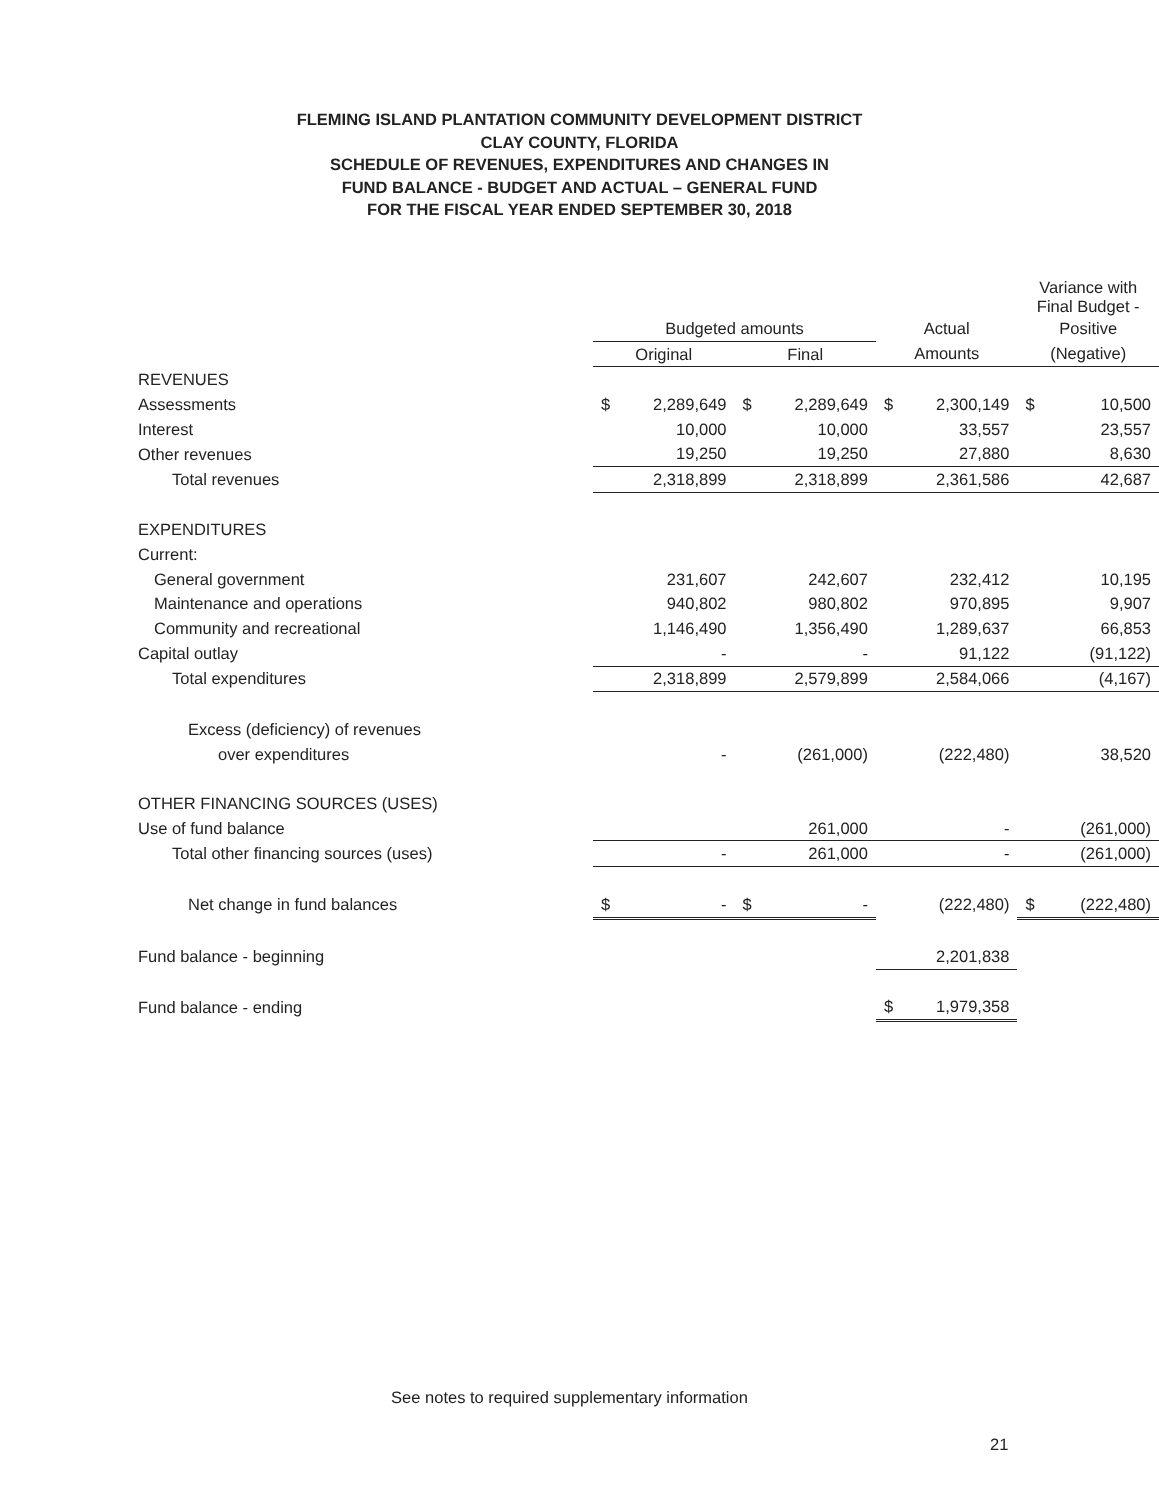FLEMING ISLAND PLANTATION COMMUNITY DEVELOPMENT DISTRICT
CLAY COUNTY, FLORIDA
SCHEDULE OF REVENUES, EXPENDITURES AND CHANGES IN
FUND BALANCE - BUDGET AND ACTUAL – GENERAL FUND
FOR THE FISCAL YEAR ENDED SEPTEMBER 30, 2018
| | | | | | | | Variance with Final Budget - | |
| --- | --- | --- | --- | --- | --- | --- | --- | --- |
| | Budgeted amounts | | | | Actual | | Positive | |
| | Original | | Final | | Amounts | | (Negative) | |
| REVENUES | | | | | | | | |
| Assessments | $ | 2,289,649 | $ | 2,289,649 | $ | 2,300,149 | $ | 10,500 |
| Interest | | 10,000 | | 10,000 | | 33,557 | | 23,557 |
| Other revenues | | 19,250 | | 19,250 | | 27,880 | | 8,630 |
| Total revenues | | 2,318,899 | | 2,318,899 | | 2,361,586 | | 42,687 |
| EXPENDITURES | | | | | | | | |
| Current: | | | | | | | | |
| General government | | 231,607 | | 242,607 | | 232,412 | | 10,195 |
| Maintenance and operations | | 940,802 | | 980,802 | | 970,895 | | 9,907 |
| Community and recreational | | 1,146,490 | | 1,356,490 | | 1,289,637 | | 66,853 |
| Capital outlay | | - | | - | | 91,122 | | (91,122) |
| Total expenditures | | 2,318,899 | | 2,579,899 | | 2,584,066 | | (4,167) |
| Excess (deficiency) of revenues | | | | | | | | |
| over expenditures | | - | | (261,000) | | (222,480) | | 38,520 |
| OTHER FINANCING SOURCES (USES) | | | | | | | | |
| Use of fund balance | | | | 261,000 | | - | | (261,000) |
| Total other financing sources (uses) | | - | | 261,000 | | - | | (261,000) |
| Net change in fund balances | $ | - | $ | - | | (222,480) | $ | (222,480) |
| Fund balance - beginning | | | | | | 2,201,838 | | |
| Fund balance - ending | | | | | $ | 1,979,358 | | |
See notes to required supplementary information
21